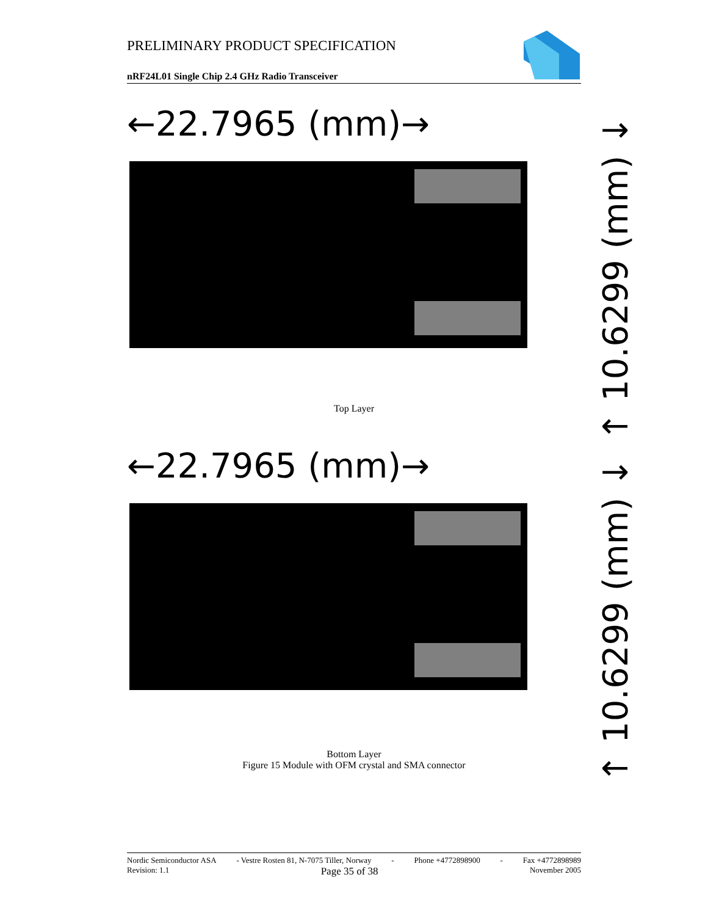PRELIMINARY PRODUCT SPECIFICATION
nRF24L01 Single Chip 2.4 GHz Radio Transceiver
←22.7965 (mm)→
↑ 10.6299 (mm) ↓
Top Layer
←22.7965 (mm)→
↑ 10.6299 (mm) ↓
Bottom Layer
Figure 15 Module with OFM crystal and SMA connector
Nordic Semiconductor ASA - Vestre Rosten 81, N-7075 Tiller, Norway - Phone +4772898900 - Fax +4772898989
Revision: 1.1 Page 35 of 38 November 2005